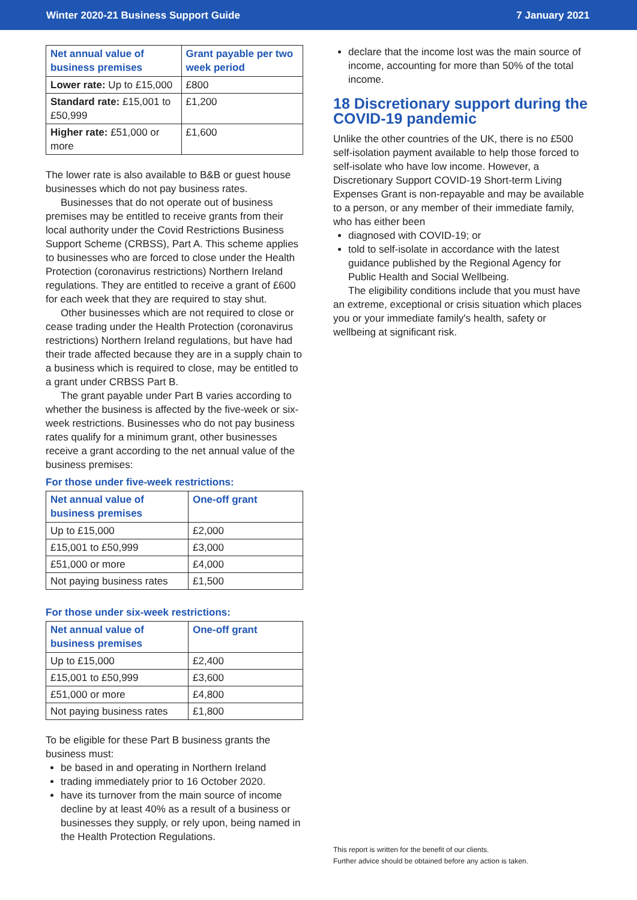Winter 2020-21 Business Support Guide 7 January 2021
| Net annual value of business premises | Grant payable per two week period |
| --- | --- |
| Lower rate: Up to £15,000 | £800 |
| Standard rate: £15,001 to £50,999 | £1,200 |
| Higher rate: £51,000 or more | £1,600 |
The lower rate is also available to B&B or guest house businesses which do not pay business rates.
Businesses that do not operate out of business premises may be entitled to receive grants from their local authority under the Covid Restrictions Business Support Scheme (CRBSS), Part A. This scheme applies to businesses who are forced to close under the Health Protection (coronavirus restrictions) Northern Ireland regulations. They are entitled to receive a grant of £600 for each week that they are required to stay shut.
Other businesses which are not required to close or cease trading under the Health Protection (coronavirus restrictions) Northern Ireland regulations, but have had their trade affected because they are in a supply chain to a business which is required to close, may be entitled to a grant under CRBSS Part B.
The grant payable under Part B varies according to whether the business is affected by the five-week or six-week restrictions. Businesses who do not pay business rates qualify for a minimum grant, other businesses receive a grant according to the net annual value of the business premises:
For those under five-week restrictions:
| Net annual value of business premises | One-off grant |
| --- | --- |
| Up to £15,000 | £2,000 |
| £15,001 to £50,999 | £3,000 |
| £51,000 or more | £4,000 |
| Not paying business rates | £1,500 |
For those under six-week restrictions:
| Net annual value of business premises | One-off grant |
| --- | --- |
| Up to £15,000 | £2,400 |
| £15,001 to £50,999 | £3,600 |
| £51,000 or more | £4,800 |
| Not paying business rates | £1,800 |
To be eligible for these Part B business grants the business must:
be based in and operating in Northern Ireland
trading immediately prior to 16 October 2020.
have its turnover from the main source of income decline by at least 40% as a result of a business or businesses they supply, or rely upon, being named in the Health Protection Regulations.
declare that the income lost was the main source of income, accounting for more than 50% of the total income.
18 Discretionary support during the COVID-19 pandemic
Unlike the other countries of the UK, there is no £500 self-isolation payment available to help those forced to self-isolate who have low income. However, a Discretionary Support COVID-19 Short-term Living Expenses Grant is non-repayable and may be available to a person, or any member of their immediate family, who has either been
diagnosed with COVID-19; or
told to self-isolate in accordance with the latest guidance published by the Regional Agency for Public Health and Social Wellbeing.
The eligibility conditions include that you must have an extreme, exceptional or crisis situation which places you or your immediate family's health, safety or wellbeing at significant risk.
This report is written for the benefit of our clients.
Further advice should be obtained before any action is taken.